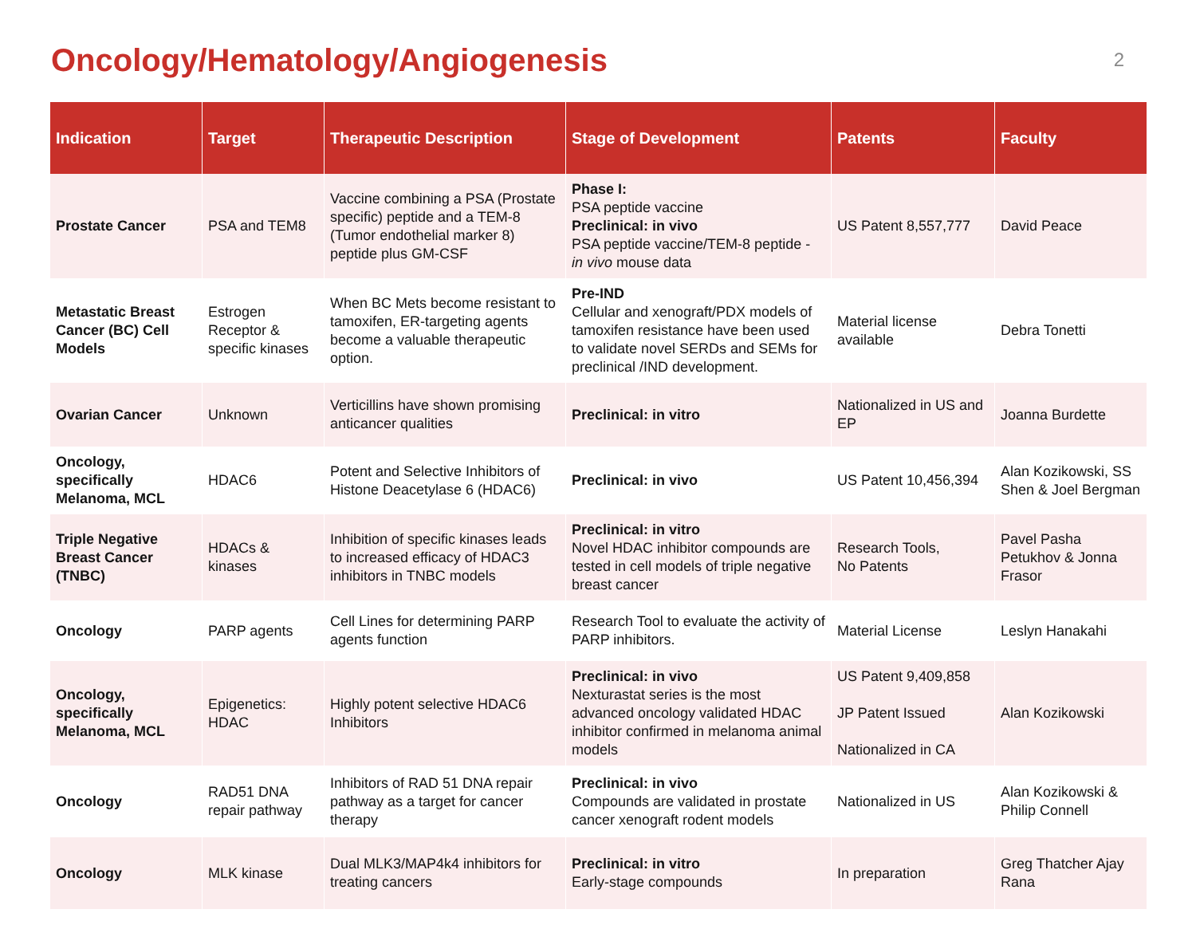Oncology/Hematology/Angiogenesis
2
| Indication | Target | Therapeutic Description | Stage of Development | Patents | Faculty |
| --- | --- | --- | --- | --- | --- |
| Prostate Cancer | PSA and TEM8 | Vaccine combining a PSA (Prostate specific) peptide and a TEM-8 (Tumor endothelial marker 8) peptide plus GM-CSF | Phase I: PSA peptide vaccine Preclinical: in vivo PSA peptide vaccine/TEM-8 peptide - in vivo mouse data | US Patent 8,557,777 | David Peace |
| Metastatic Breast Cancer (BC) Cell Models | Estrogen Receptor & specific kinases | When BC Mets become resistant to tamoxifen, ER-targeting agents become a valuable therapeutic option. | Pre-IND Cellular and xenograft/PDX models of tamoxifen resistance have been used to validate novel SERDs and SEMs for preclinical /IND development. | Material license available | Debra Tonetti |
| Ovarian Cancer | Unknown | Verticillins have shown promising anticancer qualities | Preclinical: in vitro | Nationalized in US and EP | Joanna Burdette |
| Oncology, specifically Melanoma, MCL | HDAC6 | Potent and Selective Inhibitors of Histone Deacetylase 6 (HDAC6) | Preclinical: in vivo | US Patent 10,456,394 | Alan Kozikowski, SS Shen & Joel Bergman |
| Triple Negative Breast Cancer (TNBC) | HDACs & kinases | Inhibition of specific kinases leads to increased efficacy of HDAC3 inhibitors in TNBC models | Preclinical: in vitro Novel HDAC inhibitor compounds are tested in cell models of triple negative breast cancer | Research Tools, No Patents | Pavel Pasha Petukhov & Jonna Frasor |
| Oncology | PARP agents | Cell Lines for determining PARP agents function | Research Tool to evaluate the activity of PARP inhibitors. | Material License | Leslyn Hanakahi |
| Oncology, specifically Melanoma, MCL | Epigenetics: HDAC | Highly potent selective HDAC6 Inhibitors | Preclinical: in vivo Nexturastat series is the most advanced oncology validated HDAC inhibitor confirmed in melanoma animal models | US Patent 9,409,858 JP Patent Issued Nationalized in CA | Alan Kozikowski |
| Oncology | RAD51 DNA repair pathway | Inhibitors of RAD 51 DNA repair pathway as a target for cancer therapy | Preclinical: in vivo Compounds are validated in prostate cancer xenograft rodent models | Nationalized in US | Alan Kozikowski & Philip Connell |
| Oncology | MLK kinase | Dual MLK3/MAP4k4 inhibitors for treating cancers | Preclinical: in vitro Early-stage compounds | In preparation | Greg Thatcher Ajay Rana |